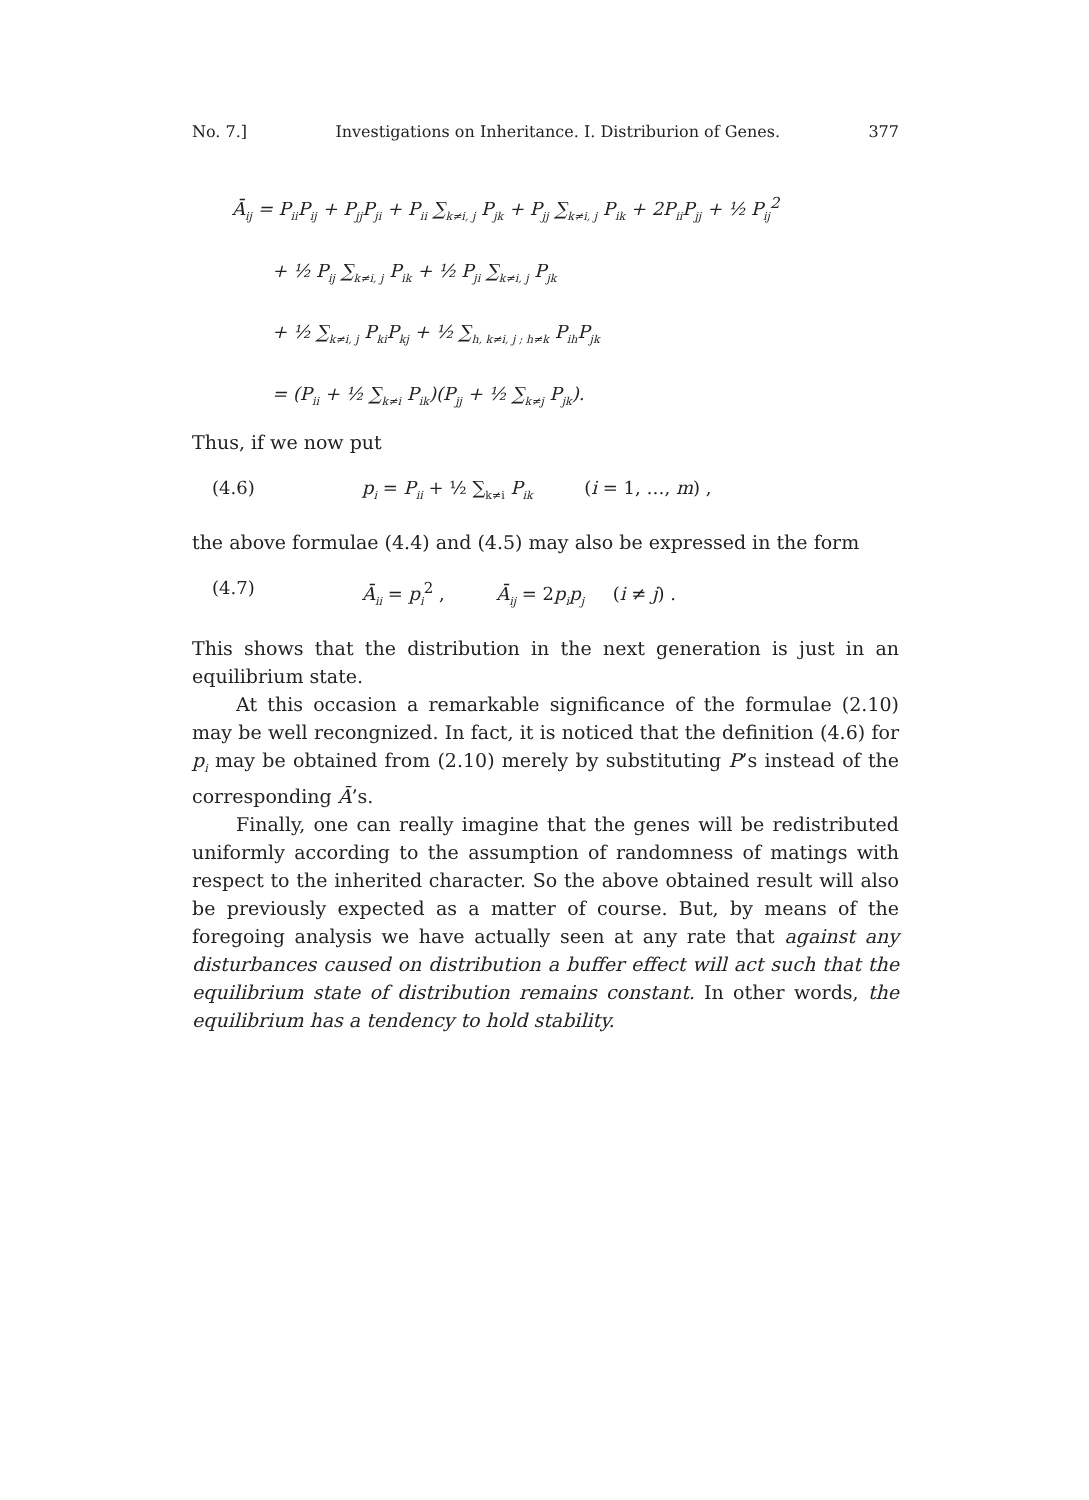No. 7.] Investigations on Inheritance. I. Distriburion of Genes. 377
Ā<sub>ij</sub> = P<sub>ii</sub>P<sub>ij</sub> + P<sub>jj</sub>P<sub>ji</sub> + P<sub>ii</sub> ∑<sub>k≠i, j</sub> P<sub>jk</sub> + P<sub>jj</sub> ∑<sub>k≠i, j</sub> P<sub>ik</sub> + 2P<sub>ii</sub>P<sub>jj</sub> + ½ P<sub>ij</sub><sup>2</sup>
+ ½ P<sub>ij</sub> ∑<sub>k≠i, j</sub> P<sub>ik</sub> + ½ P<sub>ji</sub> ∑<sub>k≠i, j</sub> P<sub>jk</sub>
+ ½ ∑<sub>k≠i, j</sub> P<sub>ki</sub>P<sub>kj</sub> + ½ ∑<sub>h, k≠i, j ; h≠k</sub> P<sub>ih</sub>P<sub>jk</sub>
= (P<sub>ii</sub> + ½ ∑<sub>k≠i</sub> P<sub>ik</sub>)(P<sub>jj</sub> + ½ ∑<sub>k≠j</sub> P<sub>jk</sub>).
Thus, if we now put
(4.6) p<sub>i</sub> = P<sub>ii</sub> + ½ ∑<sub>k≠i</sub> P<sub>ik</sub> (i = 1, …, m) ,
the above formulae (4.4) and (4.5) may also be expressed in the form
(4.7) Ā<sub>ii</sub> = p<sub>i</sub><sup>2</sup> , Ā<sub>ij</sub> = 2p<sub>i</sub>p<sub>j</sub> (i ≠ j) .
This shows that the distribution in the next generation is just in an equilibrium state.
At this occasion a remarkable significance of the formulae (2.10) may be well recongnized. In fact, it is noticed that the definition (4.6) for p<sub>i</sub> may be obtained from (2.10) merely by substituting P’s instead of the corresponding Ā’s.
Finally, one can really imagine that the genes will be redistributed uniformly according to the assumption of randomness of matings with respect to the inherited character. So the above obtained result will also be previously expected as a matter of course. But, by means of the foregoing analysis we have actually seen at any rate that against any disturbances caused on distribution a buffer effect will act such that the equilibrium state of distribution remains constant. In other words, the equilibrium has a tendency to hold stability.